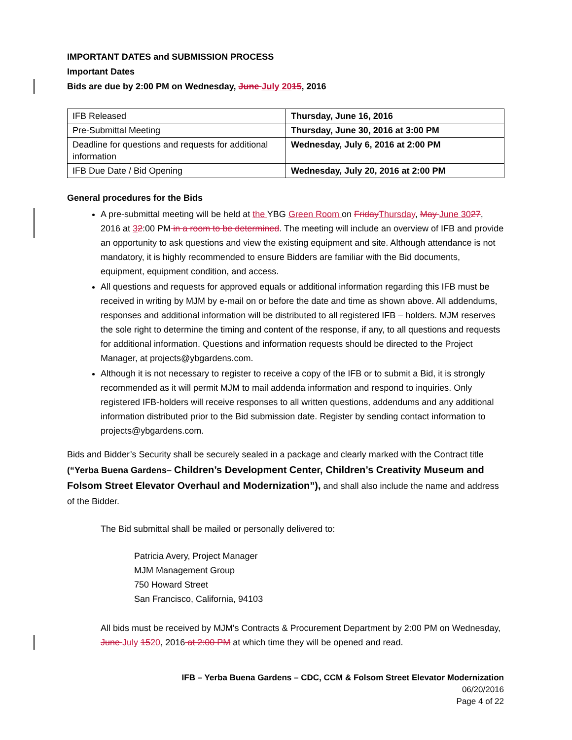IMPORTANT DATES and SUBMISSION PROCESS
Important Dates
Bids are due by 2:00 PM on Wednesday, June July 2015, 2016
| IFB Released | Thursday, June 16, 2016 |
| Pre-Submittal Meeting | Thursday, June 30, 2016 at 3:00 PM |
| Deadline for questions and requests for additional information | Wednesday, July 6, 2016 at 2:00 PM |
| IFB Due Date / Bid Opening | Wednesday, July 20, 2016 at 2:00 PM |
General procedures for the Bids
A pre-submittal meeting will be held at the YBG Green Room on FridayThursday, May June 3027, 2016 at 32:00 PM in a room to be determined. The meeting will include an overview of IFB and provide an opportunity to ask questions and view the existing equipment and site. Although attendance is not mandatory, it is highly recommended to ensure Bidders are familiar with the Bid documents, equipment, equipment condition, and access.
All questions and requests for approved equals or additional information regarding this IFB must be received in writing by MJM by e-mail on or before the date and time as shown above. All addendums, responses and additional information will be distributed to all registered IFB – holders. MJM reserves the sole right to determine the timing and content of the response, if any, to all questions and requests for additional information. Questions and information requests should be directed to the Project Manager, at projects@ybgardens.com.
Although it is not necessary to register to receive a copy of the IFB or to submit a Bid, it is strongly recommended as it will permit MJM to mail addenda information and respond to inquiries. Only registered IFB-holders will receive responses to all written questions, addendums and any additional information distributed prior to the Bid submission date. Register by sending contact information to projects@ybgardens.com.
Bids and Bidder’s Security shall be securely sealed in a package and clearly marked with the Contract title (“Yerba Buena Gardens– Children’s Development Center, Children’s Creativity Museum and Folsom Street Elevator Overhaul and Modernization”), and shall also include the name and address of the Bidder.
The Bid submittal shall be mailed or personally delivered to:
Patricia Avery, Project Manager
MJM Management Group
750 Howard Street
San Francisco, California, 94103
All bids must be received by MJM's Contracts & Procurement Department by 2:00 PM on Wednesday, June July 1520, 2016 at 2:00 PM at which time they will be opened and read.
IFB – Yerba Buena Gardens – CDC, CCM & Folsom Street Elevator Modernization
06/20/2016
Page 4 of 22